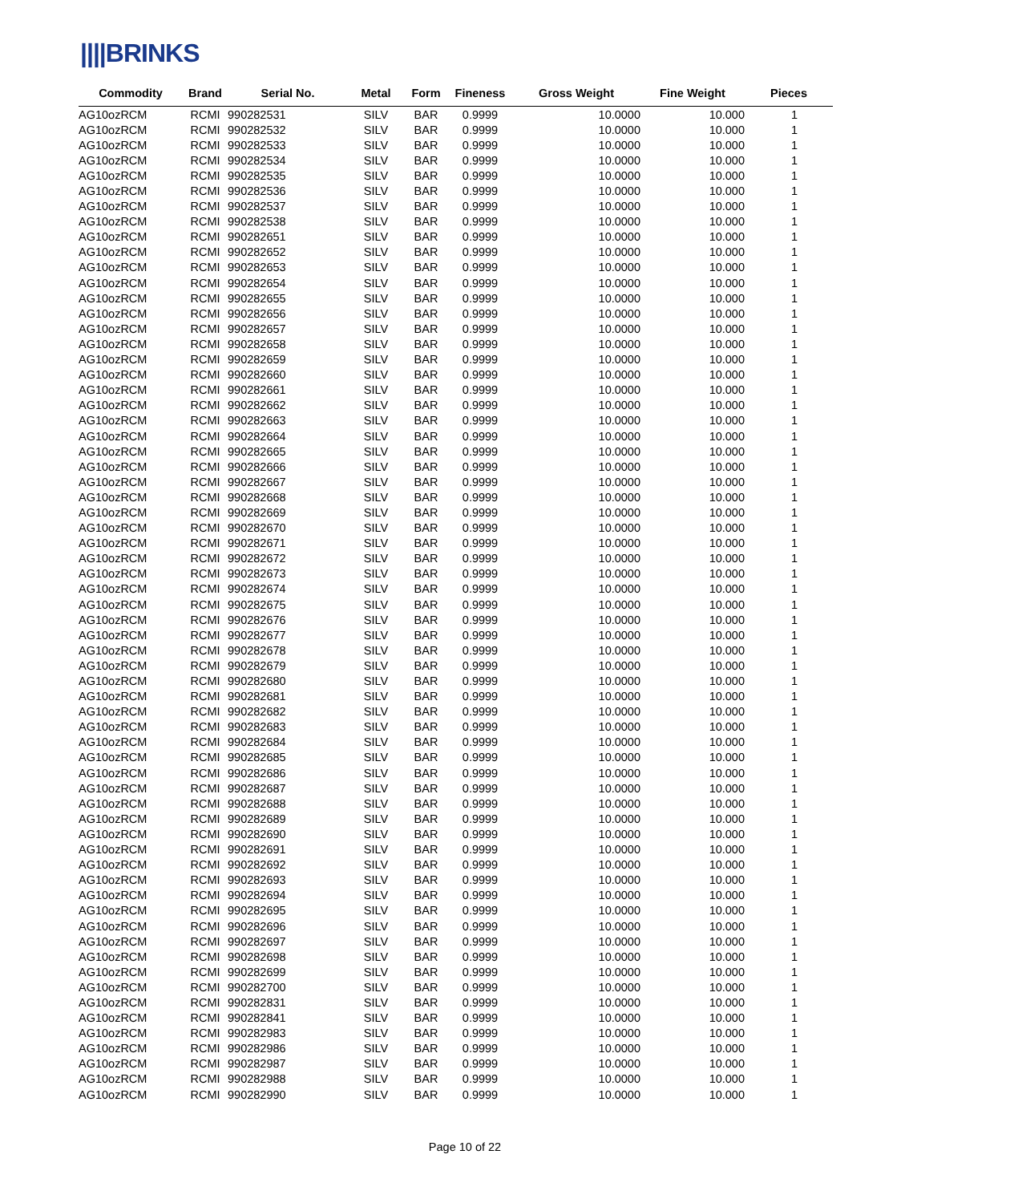||||BRINKS
| Commodity | Brand | Serial No. | Metal | Form | Fineness | Gross Weight | Fine Weight | Pieces |
| --- | --- | --- | --- | --- | --- | --- | --- | --- |
| AG10ozRCM | RCMI | 990282531 | SILV | BAR | 0.9999 | 10.0000 | 10.000 | 1 |
| AG10ozRCM | RCMI | 990282532 | SILV | BAR | 0.9999 | 10.0000 | 10.000 | 1 |
| AG10ozRCM | RCMI | 990282533 | SILV | BAR | 0.9999 | 10.0000 | 10.000 | 1 |
| AG10ozRCM | RCMI | 990282534 | SILV | BAR | 0.9999 | 10.0000 | 10.000 | 1 |
| AG10ozRCM | RCMI | 990282535 | SILV | BAR | 0.9999 | 10.0000 | 10.000 | 1 |
| AG10ozRCM | RCMI | 990282536 | SILV | BAR | 0.9999 | 10.0000 | 10.000 | 1 |
| AG10ozRCM | RCMI | 990282537 | SILV | BAR | 0.9999 | 10.0000 | 10.000 | 1 |
| AG10ozRCM | RCMI | 990282538 | SILV | BAR | 0.9999 | 10.0000 | 10.000 | 1 |
| AG10ozRCM | RCMI | 990282651 | SILV | BAR | 0.9999 | 10.0000 | 10.000 | 1 |
| AG10ozRCM | RCMI | 990282652 | SILV | BAR | 0.9999 | 10.0000 | 10.000 | 1 |
| AG10ozRCM | RCMI | 990282653 | SILV | BAR | 0.9999 | 10.0000 | 10.000 | 1 |
| AG10ozRCM | RCMI | 990282654 | SILV | BAR | 0.9999 | 10.0000 | 10.000 | 1 |
| AG10ozRCM | RCMI | 990282655 | SILV | BAR | 0.9999 | 10.0000 | 10.000 | 1 |
| AG10ozRCM | RCMI | 990282656 | SILV | BAR | 0.9999 | 10.0000 | 10.000 | 1 |
| AG10ozRCM | RCMI | 990282657 | SILV | BAR | 0.9999 | 10.0000 | 10.000 | 1 |
| AG10ozRCM | RCMI | 990282658 | SILV | BAR | 0.9999 | 10.0000 | 10.000 | 1 |
| AG10ozRCM | RCMI | 990282659 | SILV | BAR | 0.9999 | 10.0000 | 10.000 | 1 |
| AG10ozRCM | RCMI | 990282660 | SILV | BAR | 0.9999 | 10.0000 | 10.000 | 1 |
| AG10ozRCM | RCMI | 990282661 | SILV | BAR | 0.9999 | 10.0000 | 10.000 | 1 |
| AG10ozRCM | RCMI | 990282662 | SILV | BAR | 0.9999 | 10.0000 | 10.000 | 1 |
| AG10ozRCM | RCMI | 990282663 | SILV | BAR | 0.9999 | 10.0000 | 10.000 | 1 |
| AG10ozRCM | RCMI | 990282664 | SILV | BAR | 0.9999 | 10.0000 | 10.000 | 1 |
| AG10ozRCM | RCMI | 990282665 | SILV | BAR | 0.9999 | 10.0000 | 10.000 | 1 |
| AG10ozRCM | RCMI | 990282666 | SILV | BAR | 0.9999 | 10.0000 | 10.000 | 1 |
| AG10ozRCM | RCMI | 990282667 | SILV | BAR | 0.9999 | 10.0000 | 10.000 | 1 |
| AG10ozRCM | RCMI | 990282668 | SILV | BAR | 0.9999 | 10.0000 | 10.000 | 1 |
| AG10ozRCM | RCMI | 990282669 | SILV | BAR | 0.9999 | 10.0000 | 10.000 | 1 |
| AG10ozRCM | RCMI | 990282670 | SILV | BAR | 0.9999 | 10.0000 | 10.000 | 1 |
| AG10ozRCM | RCMI | 990282671 | SILV | BAR | 0.9999 | 10.0000 | 10.000 | 1 |
| AG10ozRCM | RCMI | 990282672 | SILV | BAR | 0.9999 | 10.0000 | 10.000 | 1 |
| AG10ozRCM | RCMI | 990282673 | SILV | BAR | 0.9999 | 10.0000 | 10.000 | 1 |
| AG10ozRCM | RCMI | 990282674 | SILV | BAR | 0.9999 | 10.0000 | 10.000 | 1 |
| AG10ozRCM | RCMI | 990282675 | SILV | BAR | 0.9999 | 10.0000 | 10.000 | 1 |
| AG10ozRCM | RCMI | 990282676 | SILV | BAR | 0.9999 | 10.0000 | 10.000 | 1 |
| AG10ozRCM | RCMI | 990282677 | SILV | BAR | 0.9999 | 10.0000 | 10.000 | 1 |
| AG10ozRCM | RCMI | 990282678 | SILV | BAR | 0.9999 | 10.0000 | 10.000 | 1 |
| AG10ozRCM | RCMI | 990282679 | SILV | BAR | 0.9999 | 10.0000 | 10.000 | 1 |
| AG10ozRCM | RCMI | 990282680 | SILV | BAR | 0.9999 | 10.0000 | 10.000 | 1 |
| AG10ozRCM | RCMI | 990282681 | SILV | BAR | 0.9999 | 10.0000 | 10.000 | 1 |
| AG10ozRCM | RCMI | 990282682 | SILV | BAR | 0.9999 | 10.0000 | 10.000 | 1 |
| AG10ozRCM | RCMI | 990282683 | SILV | BAR | 0.9999 | 10.0000 | 10.000 | 1 |
| AG10ozRCM | RCMI | 990282684 | SILV | BAR | 0.9999 | 10.0000 | 10.000 | 1 |
| AG10ozRCM | RCMI | 990282685 | SILV | BAR | 0.9999 | 10.0000 | 10.000 | 1 |
| AG10ozRCM | RCMI | 990282686 | SILV | BAR | 0.9999 | 10.0000 | 10.000 | 1 |
| AG10ozRCM | RCMI | 990282687 | SILV | BAR | 0.9999 | 10.0000 | 10.000 | 1 |
| AG10ozRCM | RCMI | 990282688 | SILV | BAR | 0.9999 | 10.0000 | 10.000 | 1 |
| AG10ozRCM | RCMI | 990282689 | SILV | BAR | 0.9999 | 10.0000 | 10.000 | 1 |
| AG10ozRCM | RCMI | 990282690 | SILV | BAR | 0.9999 | 10.0000 | 10.000 | 1 |
| AG10ozRCM | RCMI | 990282691 | SILV | BAR | 0.9999 | 10.0000 | 10.000 | 1 |
| AG10ozRCM | RCMI | 990282692 | SILV | BAR | 0.9999 | 10.0000 | 10.000 | 1 |
| AG10ozRCM | RCMI | 990282693 | SILV | BAR | 0.9999 | 10.0000 | 10.000 | 1 |
| AG10ozRCM | RCMI | 990282694 | SILV | BAR | 0.9999 | 10.0000 | 10.000 | 1 |
| AG10ozRCM | RCMI | 990282695 | SILV | BAR | 0.9999 | 10.0000 | 10.000 | 1 |
| AG10ozRCM | RCMI | 990282696 | SILV | BAR | 0.9999 | 10.0000 | 10.000 | 1 |
| AG10ozRCM | RCMI | 990282697 | SILV | BAR | 0.9999 | 10.0000 | 10.000 | 1 |
| AG10ozRCM | RCMI | 990282698 | SILV | BAR | 0.9999 | 10.0000 | 10.000 | 1 |
| AG10ozRCM | RCMI | 990282699 | SILV | BAR | 0.9999 | 10.0000 | 10.000 | 1 |
| AG10ozRCM | RCMI | 990282700 | SILV | BAR | 0.9999 | 10.0000 | 10.000 | 1 |
| AG10ozRCM | RCMI | 990282831 | SILV | BAR | 0.9999 | 10.0000 | 10.000 | 1 |
| AG10ozRCM | RCMI | 990282841 | SILV | BAR | 0.9999 | 10.0000 | 10.000 | 1 |
| AG10ozRCM | RCMI | 990282983 | SILV | BAR | 0.9999 | 10.0000 | 10.000 | 1 |
| AG10ozRCM | RCMI | 990282986 | SILV | BAR | 0.9999 | 10.0000 | 10.000 | 1 |
| AG10ozRCM | RCMI | 990282987 | SILV | BAR | 0.9999 | 10.0000 | 10.000 | 1 |
| AG10ozRCM | RCMI | 990282988 | SILV | BAR | 0.9999 | 10.0000 | 10.000 | 1 |
| AG10ozRCM | RCMI | 990282990 | SILV | BAR | 0.9999 | 10.0000 | 10.000 | 1 |
Page 10 of 22